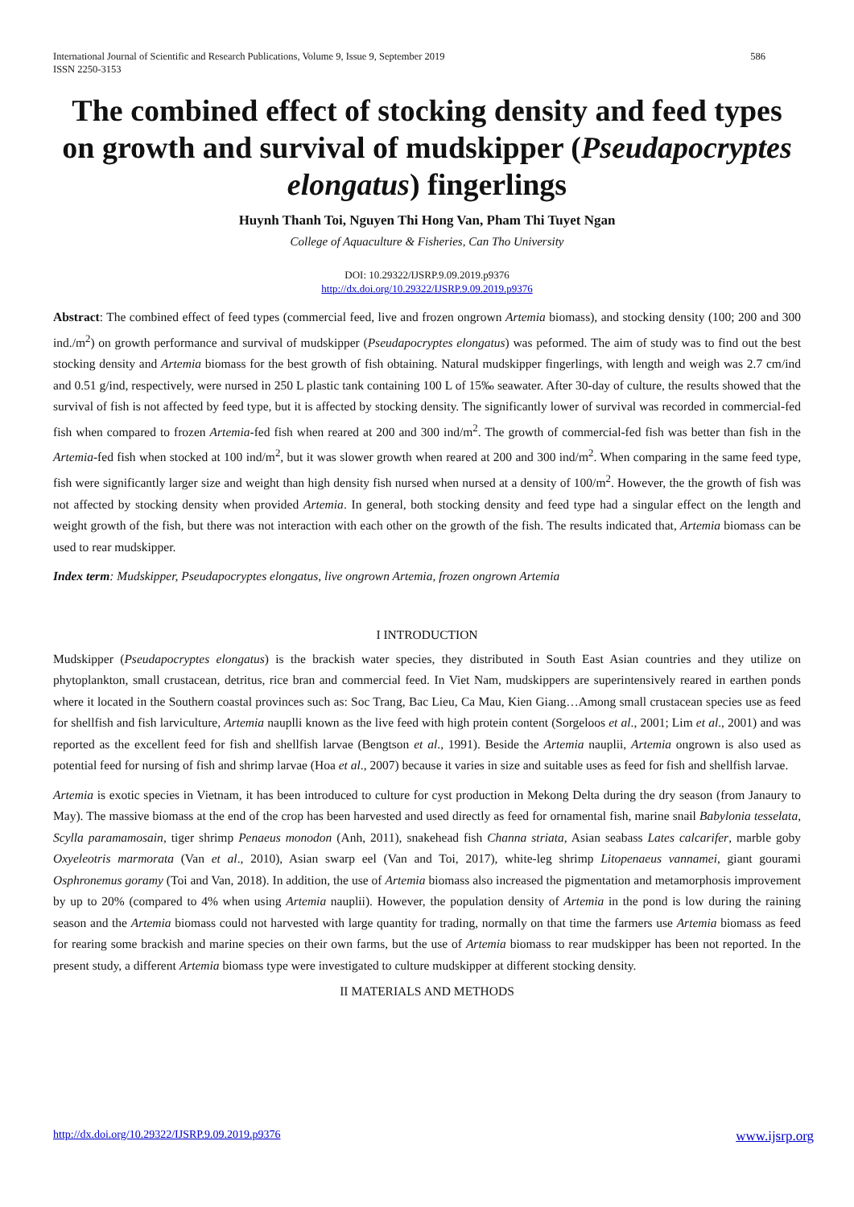International Journal of Scientific and Research Publications, Volume 9, Issue 9, September 2019
ISSN 2250-3153
586
The combined effect of stocking density and feed types on growth and survival of mudskipper (Pseudapocryptes elongatus) fingerlings
Huynh Thanh Toi, Nguyen Thi Hong Van, Pham Thi Tuyet Ngan
College of Aquaculture & Fisheries, Can Tho University
DOI: 10.29322/IJSRP.9.09.2019.p9376
http://dx.doi.org/10.29322/IJSRP.9.09.2019.p9376
Abstract: The combined effect of feed types (commercial feed, live and frozen ongrown Artemia biomass), and stocking density (100; 200 and 300 ind./m<sup>2</sup>) on growth performance and survival of mudskipper (Pseudapocryptes elongatus) was peformed. The aim of study was to find out the best stocking density and Artemia biomass for the best growth of fish obtaining. Natural mudskipper fingerlings, with length and weigh was 2.7 cm/ind and 0.51 g/ind, respectively, were nursed in 250 L plastic tank containing 100 L of 15‰ seawater. After 30-day of culture, the results showed that the survival of fish is not affected by feed type, but it is affected by stocking density. The significantly lower of survival was recorded in commercial-fed fish when compared to frozen Artemia-fed fish when reared at 200 and 300 ind/m<sup>2</sup>. The growth of commercial-fed fish was better than fish in the Artemia-fed fish when stocked at 100 ind/m<sup>2</sup>, but it was slower growth when reared at 200 and 300 ind/m<sup>2</sup>. When comparing in the same feed type, fish were significantly larger size and weight than high density fish nursed when nursed at a density of 100/m<sup>2</sup>. However, the the growth of fish was not affected by stocking density when provided Artemia. In general, both stocking density and feed type had a singular effect on the length and weight growth of the fish, but there was not interaction with each other on the growth of the fish. The results indicated that, Artemia biomass can be used to rear mudskipper.
Index term: Mudskipper, Pseudapocryptes elongatus, live ongrown Artemia, frozen ongrown Artemia
I INTRODUCTION
Mudskipper (Pseudapocryptes elongatus) is the brackish water species, they distributed in South East Asian countries and they utilize on phytoplankton, small crustacean, detritus, rice bran and commercial feed. In Viet Nam, mudskippers are superintensively reared in earthen ponds where it located in the Southern coastal provinces such as: Soc Trang, Bac Lieu, Ca Mau, Kien Giang…Among small crustacean species use as feed for shellfish and fish larviculture, Artemia nauplli known as the live feed with high protein content (Sorgeloos et al., 2001; Lim et al., 2001) and was reported as the excellent feed for fish and shellfish larvae (Bengtson et al., 1991). Beside the Artemia nauplii, Artemia ongrown is also used as potential feed for nursing of fish and shrimp larvae (Hoa et al., 2007) because it varies in size and suitable uses as feed for fish and shellfish larvae.
Artemia is exotic species in Vietnam, it has been introduced to culture for cyst production in Mekong Delta during the dry season (from Janaury to May). The massive biomass at the end of the crop has been harvested and used directly as feed for ornamental fish, marine snail Babylonia tesselata, Scylla paramamosain, tiger shrimp Penaeus monodon (Anh, 2011), snakehead fish Channa striata, Asian seabass Lates calcarifer, marble goby Oxyeleotris marmorata (Van et al., 2010), Asian swarp eel (Van and Toi, 2017), white-leg shrimp Litopenaeus vannamei, giant gourami Osphronemus goramy (Toi and Van, 2018). In addition, the use of Artemia biomass also increased the pigmentation and metamorphosis improvement by up to 20% (compared to 4% when using Artemia nauplii). However, the population density of Artemia in the pond is low during the raining season and the Artemia biomass could not harvested with large quantity for trading, normally on that time the farmers use Artemia biomass as feed for rearing some brackish and marine species on their own farms, but the use of Artemia biomass to rear mudskipper has been not reported. In the present study, a different Artemia biomass type were investigated to culture mudskipper at different stocking density.
II MATERIALS AND METHODS
http://dx.doi.org/10.29322/IJSRP.9.09.2019.p9376 www.ijsrp.org